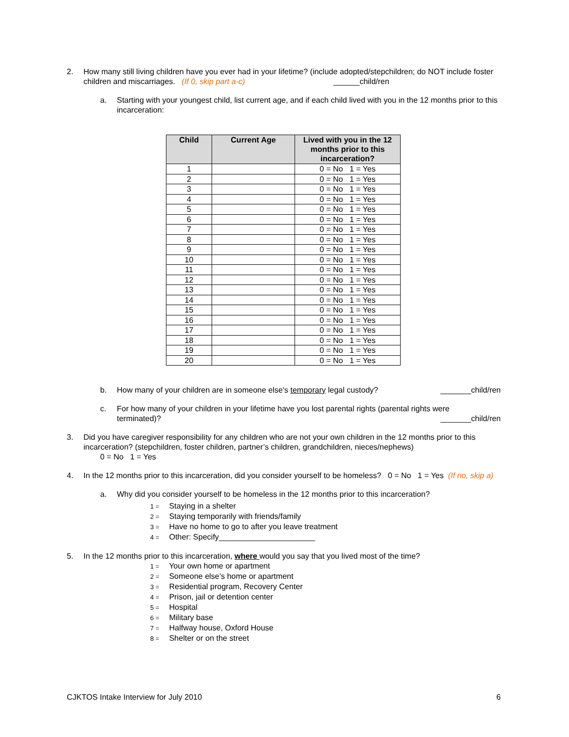2. How many still living children have you ever had in your lifetime? (include adopted/stepchildren; do NOT include foster children and miscarriages. (If 0, skip part a-c) ______child/ren
a. Starting with your youngest child, list current age, and if each child lived with you in the 12 months prior to this incarceration:
| Child | Current Age | Lived with you in the 12 months prior to this incarceration? |
| --- | --- | --- |
| 1 | | 0 = No 1 = Yes |
| 2 | | 0 = No 1 = Yes |
| 3 | | 0 = No 1 = Yes |
| 4 | | 0 = No 1 = Yes |
| 5 | | 0 = No 1 = Yes |
| 6 | | 0 = No 1 = Yes |
| 7 | | 0 = No 1 = Yes |
| 8 | | 0 = No 1 = Yes |
| 9 | | 0 = No 1 = Yes |
| 10 | | 0 = No 1 = Yes |
| 11 | | 0 = No 1 = Yes |
| 12 | | 0 = No 1 = Yes |
| 13 | | 0 = No 1 = Yes |
| 14 | | 0 = No 1 = Yes |
| 15 | | 0 = No 1 = Yes |
| 16 | | 0 = No 1 = Yes |
| 17 | | 0 = No 1 = Yes |
| 18 | | 0 = No 1 = Yes |
| 19 | | 0 = No 1 = Yes |
| 20 | | 0 = No 1 = Yes |
b. How many of your children are in someone else's temporary legal custody? _______child/ren
c. For how many of your children in your lifetime have you lost parental rights (parental rights were
terminated)? _______child/ren
3. Did you have caregiver responsibility for any children who are not your own children in the 12 months prior to this incarceration? (stepchildren, foster children, partner’s children, grandchildren, nieces/nephews)
0 = No 1 = Yes
4. In the 12 months prior to this incarceration, did you consider yourself to be homeless? 0 = No 1 = Yes (If no, skip a)
a. Why did you consider yourself to be homeless in the 12 months prior to this incarceration?
1 = Staying in a shelter
2 = Staying temporarily with friends/family
3 = Have no home to go to after you leave treatment
4 = Other: Specify______________________
5. In the 12 months prior to this incarceration, where would you say that you lived most of the time?
1 = Your own home or apartment
2 = Someone else’s home or apartment
3 = Residential program, Recovery Center
4 = Prison, jail or detention center
5 = Hospital
6 = Military base
7 = Halfway house, Oxford House
8 = Shelter or on the street
CJKTOS Intake Interview for July 2010 6